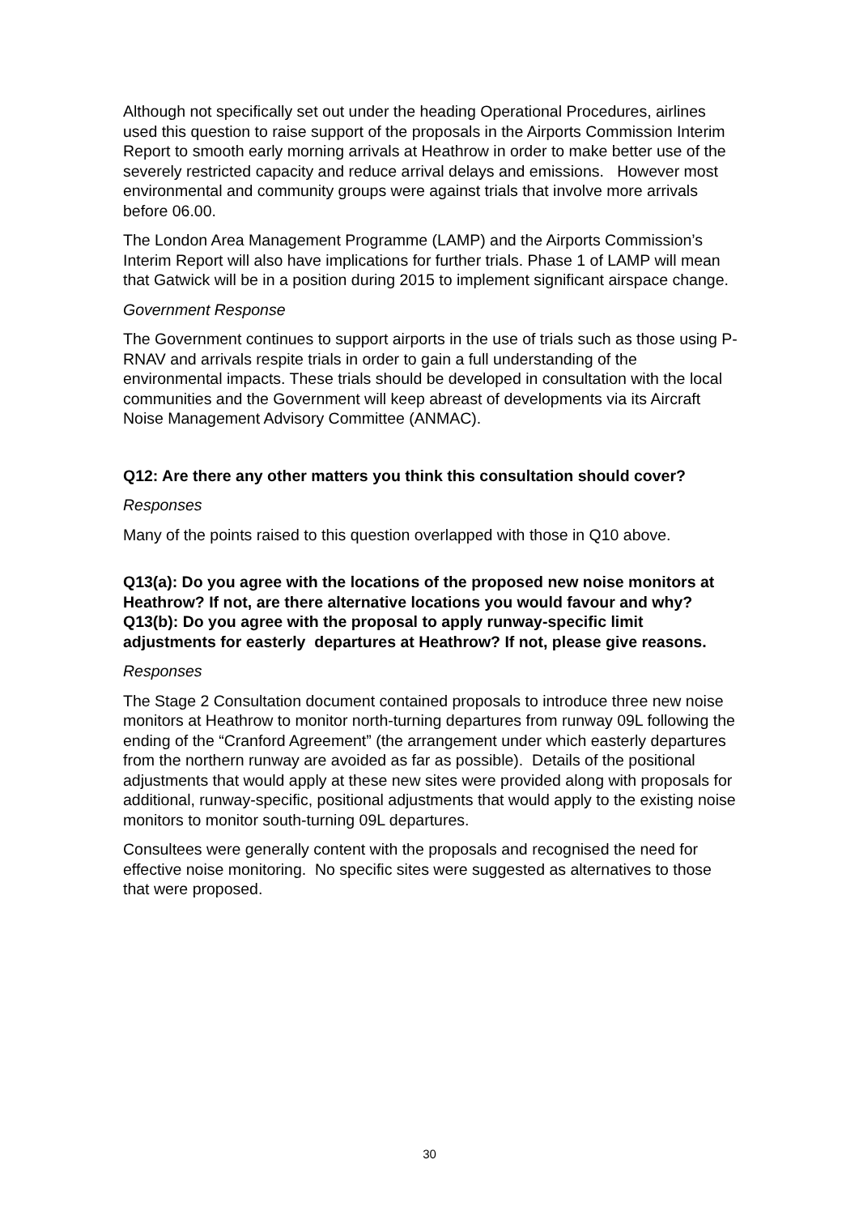Although not specifically set out under the heading Operational Procedures, airlines used this question to raise support of the proposals in the Airports Commission Interim Report to smooth early morning arrivals at Heathrow in order to make better use of the severely restricted capacity and reduce arrival delays and emissions. However most environmental and community groups were against trials that involve more arrivals before 06.00.
The London Area Management Programme (LAMP) and the Airports Commission’s Interim Report will also have implications for further trials. Phase 1 of LAMP will mean that Gatwick will be in a position during 2015 to implement significant airspace change.
Government Response
The Government continues to support airports in the use of trials such as those using P-RNAV and arrivals respite trials in order to gain a full understanding of the environmental impacts. These trials should be developed in consultation with the local communities and the Government will keep abreast of developments via its Aircraft Noise Management Advisory Committee (ANMAC).
Q12: Are there any other matters you think this consultation should cover?
Responses
Many of the points raised to this question overlapped with those in Q10 above.
Q13(a): Do you agree with the locations of the proposed new noise monitors at Heathrow? If not, are there alternative locations you would favour and why?
Q13(b): Do you agree with the proposal to apply runway-specific limit adjustments for easterly departures at Heathrow? If not, please give reasons.
Responses
The Stage 2 Consultation document contained proposals to introduce three new noise monitors at Heathrow to monitor north-turning departures from runway 09L following the ending of the “Cranford Agreement” (the arrangement under which easterly departures from the northern runway are avoided as far as possible). Details of the positional adjustments that would apply at these new sites were provided along with proposals for additional, runway-specific, positional adjustments that would apply to the existing noise monitors to monitor south-turning 09L departures.
Consultees were generally content with the proposals and recognised the need for effective noise monitoring. No specific sites were suggested as alternatives to those that were proposed.
30